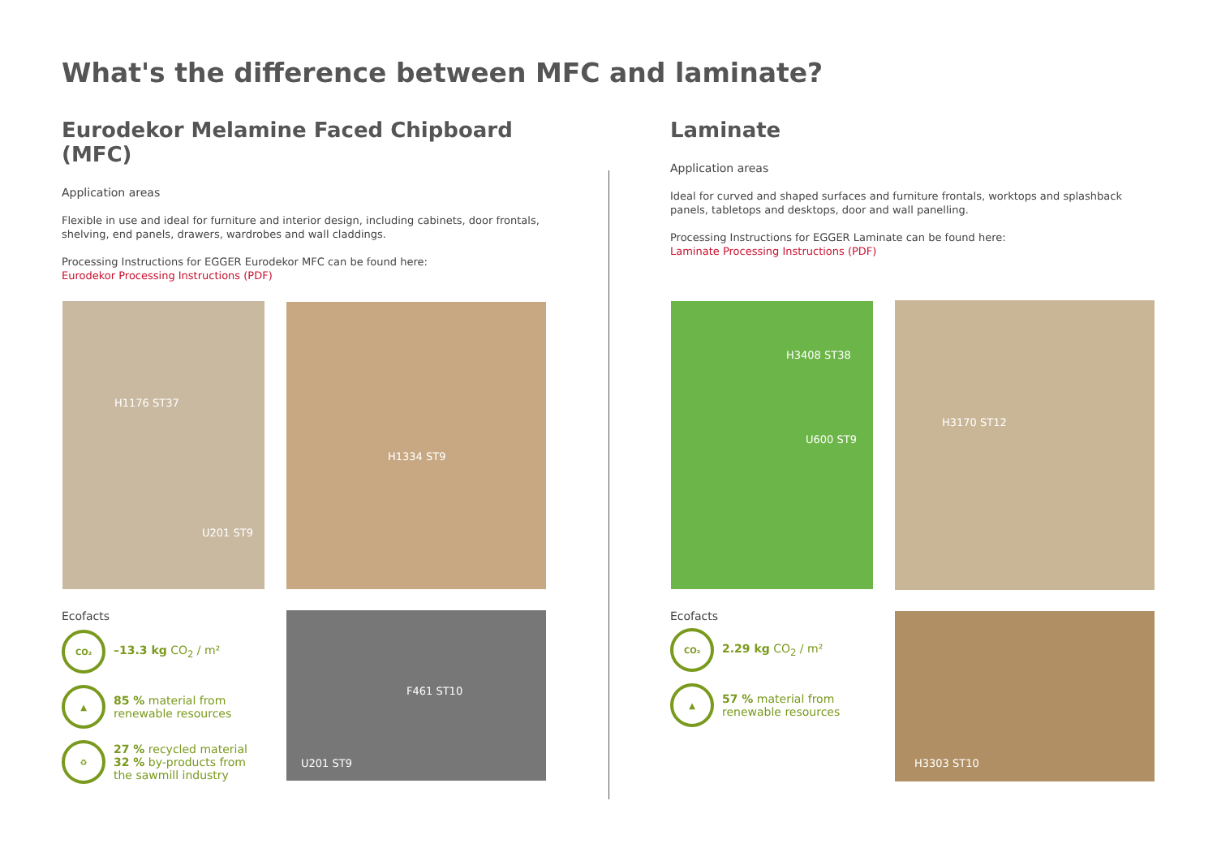What's the difference between MFC and laminate?
Eurodekor Melamine Faced Chipboard (MFC)
Application areas
Flexible in use and ideal for furniture and interior design, including cabinets, door frontals, shelving, end panels, drawers, wardrobes and wall claddings.
Processing Instructions for EGGER Eurodekor MFC can be found here:
Eurodekor Processing Instructions (PDF)
Laminate
Application areas
Ideal for curved and shaped surfaces and furniture frontals, worktops and splashback panels, tabletops and desktops, door and wall panelling.
Processing Instructions for EGGER Laminate can be found here:
Laminate Processing Instructions (PDF)
H1176 ST37
U201 ST9
H1334 ST9
F461 ST10
U201 ST9
H3408 ST38
U600 ST9
H3170 ST12
H3303 ST10
Ecofacts
CO₂ –13.3 kg CO<sub>2</sub> / m²
▲ 85 % material from
renewable resources
♻ 27 % recycled material
32 % by-products from
the sawmill industry
Ecofacts
CO₂ 2.29 kg CO<sub>2</sub> / m²
▲ 57 % material from
renewable resources